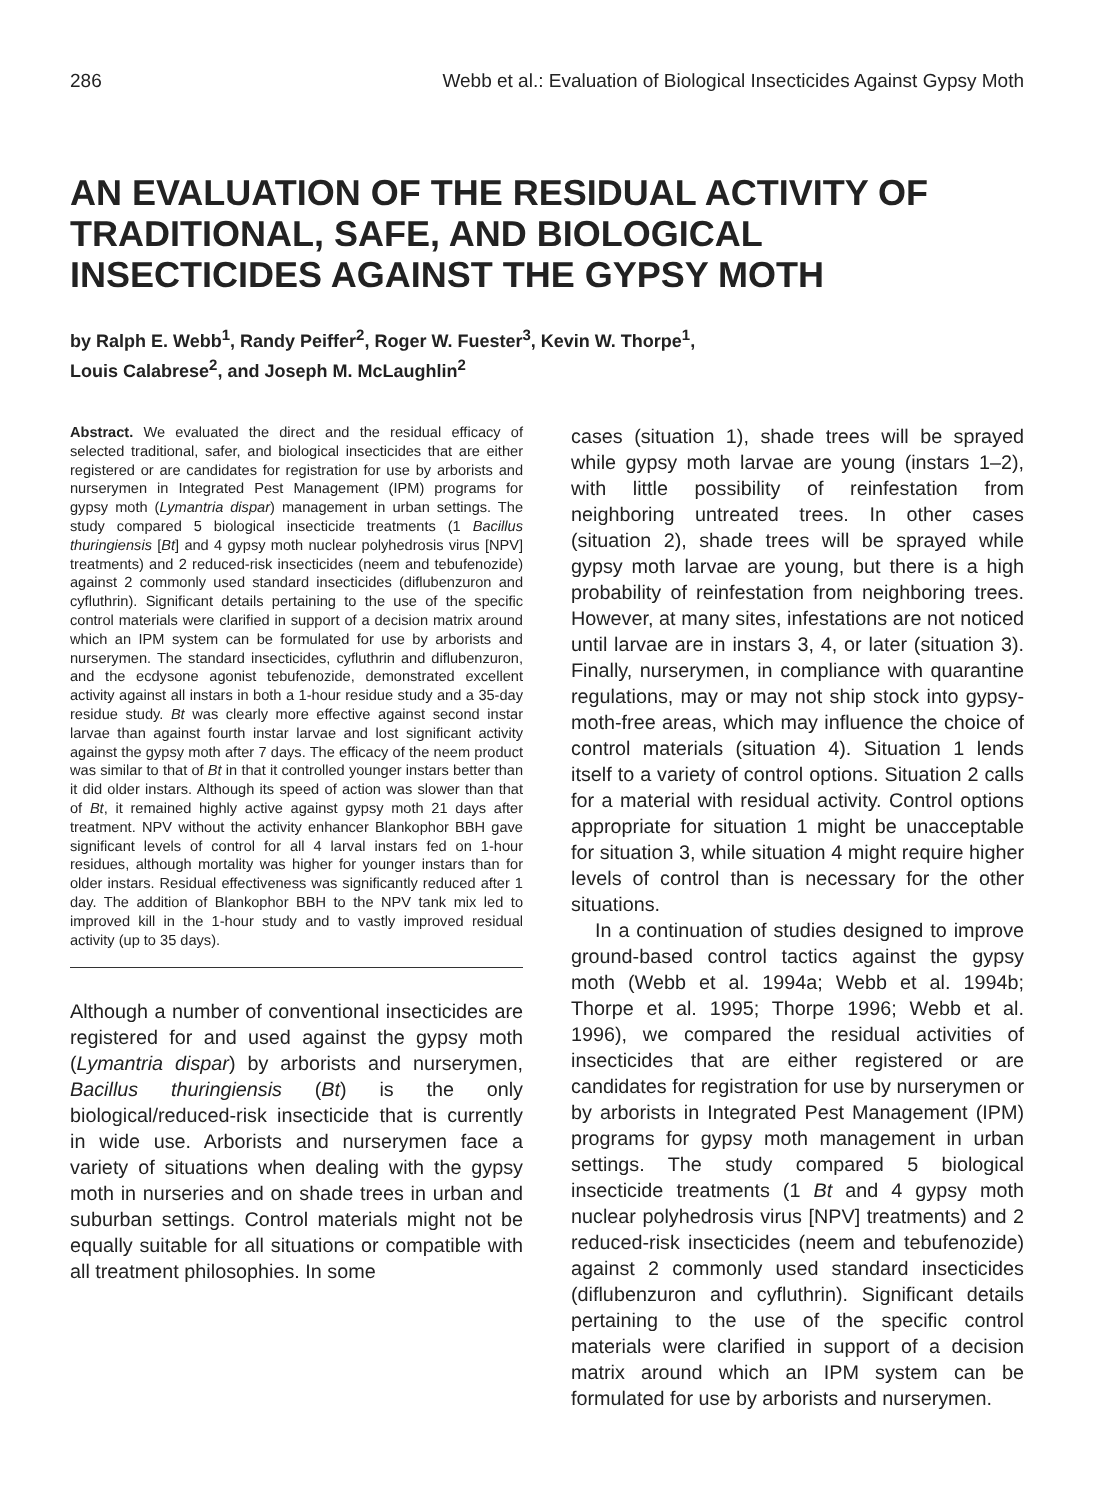286 Webb et al.: Evaluation of Biological Insecticides Against Gypsy Moth
AN EVALUATION OF THE RESIDUAL ACTIVITY OF TRADITIONAL, SAFE, AND BIOLOGICAL INSECTICIDES AGAINST THE GYPSY MOTH
by Ralph E. Webb<sup>1</sup>, Randy Peiffer<sup>2</sup>, Roger W. Fuester<sup>3</sup>, Kevin W. Thorpe<sup>1</sup>,
Louis Calabrese<sup>2</sup>, and Joseph M. McLaughlin<sup>2</sup>
Abstract. We evaluated the direct and the residual efficacy of selected traditional, safer, and biological insecticides that are either registered or are candidates for registration for use by arborists and nurserymen in Integrated Pest Management (IPM) programs for gypsy moth (Lymantria dispar) management in urban settings. The study compared 5 biological insecticide treatments (1 Bacillus thuringiensis [Bt] and 4 gypsy moth nuclear polyhedrosis virus [NPV] treatments) and 2 reduced-risk insecticides (neem and tebufenozide) against 2 commonly used standard insecticides (diflubenzuron and cyfluthrin). Significant details pertaining to the use of the specific control materials were clarified in support of a decision matrix around which an IPM system can be formulated for use by arborists and nurserymen. The standard insecticides, cyfluthrin and diflubenzuron, and the ecdysone agonist tebufenozide, demonstrated excellent activity against all instars in both a 1-hour residue study and a 35-day residue study. Bt was clearly more effective against second instar larvae than against fourth instar larvae and lost significant activity against the gypsy moth after 7 days. The efficacy of the neem product was similar to that of Bt in that it controlled younger instars better than it did older instars. Although its speed of action was slower than that of Bt, it remained highly active against gypsy moth 21 days after treatment. NPV without the activity enhancer Blankophor BBH gave significant levels of control for all 4 larval instars fed on 1-hour residues, although mortality was higher for younger instars than for older instars. Residual effectiveness was significantly reduced after 1 day. The addition of Blankophor BBH to the NPV tank mix led to improved kill in the 1-hour study and to vastly improved residual activity (up to 35 days).
Although a number of conventional insecticides are registered for and used against the gypsy moth (Lymantria dispar) by arborists and nurserymen, Bacillus thuringiensis (Bt) is the only biological/reduced-risk insecticide that is currently in wide use. Arborists and nurserymen face a variety of situations when dealing with the gypsy moth in nurseries and on shade trees in urban and suburban settings. Control materials might not be equally suitable for all situations or compatible with all treatment philosophies. In some
cases (situation 1), shade trees will be sprayed while gypsy moth larvae are young (instars 1–2), with little possibility of reinfestation from neighboring untreated trees. In other cases (situation 2), shade trees will be sprayed while gypsy moth larvae are young, but there is a high probability of reinfestation from neighboring trees. However, at many sites, infestations are not noticed until larvae are in instars 3, 4, or later (situation 3). Finally, nurserymen, in compliance with quarantine regulations, may or may not ship stock into gypsy-moth-free areas, which may influence the choice of control materials (situation 4). Situation 1 lends itself to a variety of control options. Situation 2 calls for a material with residual activity. Control options appropriate for situation 1 might be unacceptable for situation 3, while situation 4 might require higher levels of control than is necessary for the other situations.
In a continuation of studies designed to improve ground-based control tactics against the gypsy moth (Webb et al. 1994a; Webb et al. 1994b; Thorpe et al. 1995; Thorpe 1996; Webb et al. 1996), we compared the residual activities of insecticides that are either registered or are candidates for registration for use by nurserymen or by arborists in Integrated Pest Management (IPM) programs for gypsy moth management in urban settings. The study compared 5 biological insecticide treatments (1 Bt and 4 gypsy moth nuclear polyhedrosis virus [NPV] treatments) and 2 reduced-risk insecticides (neem and tebufenozide) against 2 commonly used standard insecticides (diflubenzuron and cyfluthrin). Significant details pertaining to the use of the specific control materials were clarified in support of a decision matrix around which an IPM system can be formulated for use by arborists and nurserymen.